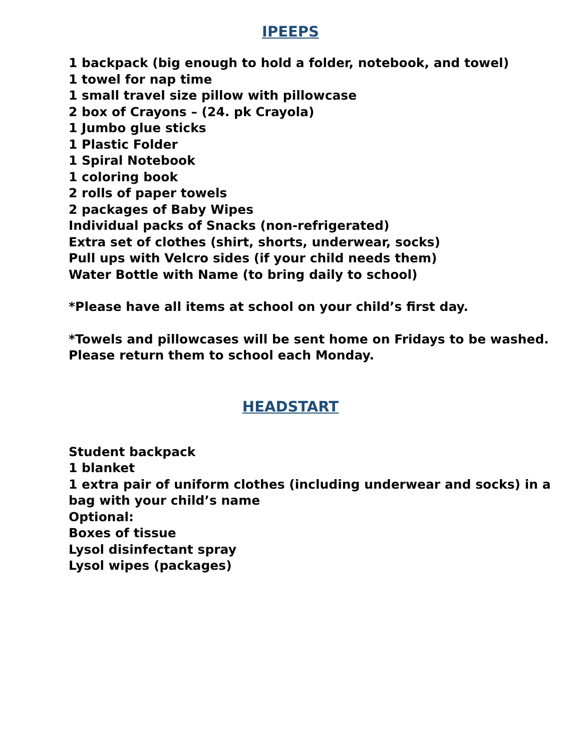IPEEPS
1 backpack (big enough to hold a folder, notebook, and towel)
1 towel for nap time
1 small travel size pillow with pillowcase
2 box of Crayons – (24. pk Crayola)
1 Jumbo glue sticks
1 Plastic Folder
1 Spiral Notebook
1 coloring book
2 rolls of paper towels
2 packages of Baby Wipes
Individual packs of Snacks (non-refrigerated)
Extra set of clothes (shirt, shorts, underwear, socks)
Pull ups with Velcro sides (if your child needs them)
Water Bottle with Name (to bring daily to school)
*Please have all items at school on your child’s first day.
*Towels and pillowcases will be sent home on Fridays to be washed.
Please return them to school each Monday.
HEADSTART
Student backpack
1 blanket
1 extra pair of uniform clothes (including underwear and socks) in a
bag with your child’s name
Optional:
Boxes of tissue
Lysol disinfectant spray
Lysol wipes (packages)